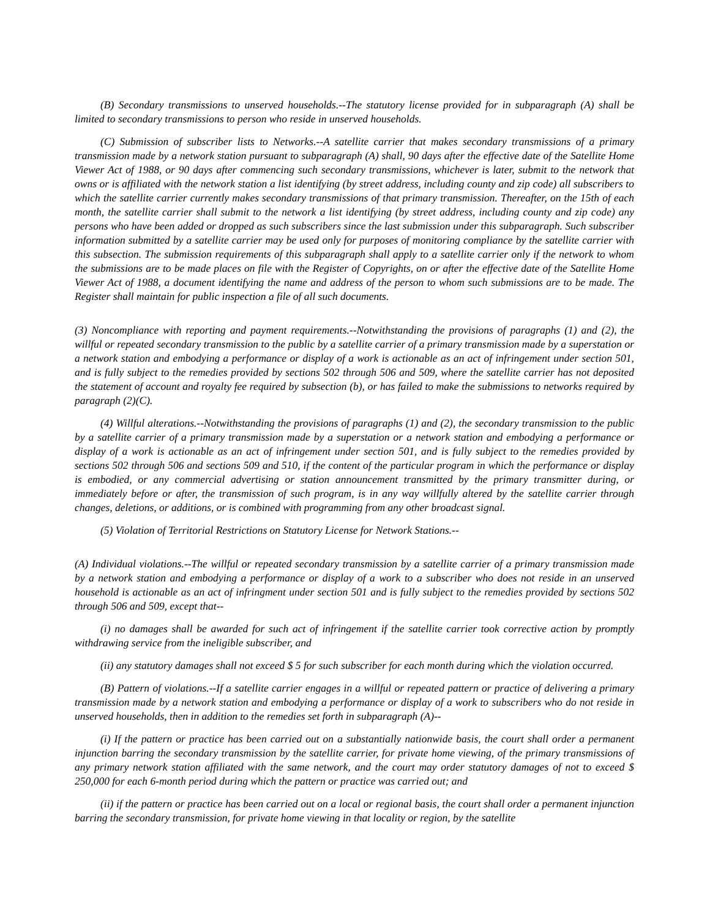(B) Secondary transmissions to unserved households.--The statutory license provided for in subparagraph (A) shall be limited to secondary transmissions to person who reside in unserved households.
(C) Submission of subscriber lists to Networks.--A satellite carrier that makes secondary transmissions of a primary transmission made by a network station pursuant to subparagraph (A) shall, 90 days after the effective date of the Satellite Home Viewer Act of 1988, or 90 days after commencing such secondary transmissions, whichever is later, submit to the network that owns or is affiliated with the network station a list identifying (by street address, including county and zip code) all subscribers to which the satellite carrier currently makes secondary transmissions of that primary transmission. Thereafter, on the 15th of each month, the satellite carrier shall submit to the network a list identifying (by street address, including county and zip code) any persons who have been added or dropped as such subscribers since the last submission under this subparagraph. Such subscriber information submitted by a satellite carrier may be used only for purposes of monitoring compliance by the satellite carrier with this subsection. The submission requirements of this subparagraph shall apply to a satellite carrier only if the network to whom the submissions are to be made places on file with the Register of Copyrights, on or after the effective date of the Satellite Home Viewer Act of 1988, a document identifying the name and address of the person to whom such submissions are to be made. The Register shall maintain for public inspection a file of all such documents.
(3) Noncompliance with reporting and payment requirements.--Notwithstanding the provisions of paragraphs (1) and (2), the willful or repeated secondary transmission to the public by a satellite carrier of a primary transmission made by a superstation or a network station and embodying a performance or display of a work is actionable as an act of infringement under section 501, and is fully subject to the remedies provided by sections 502 through 506 and 509, where the satellite carrier has not deposited the statement of account and royalty fee required by subsection (b), or has failed to make the submissions to networks required by paragraph (2)(C).
(4) Willful alterations.--Notwithstanding the provisions of paragraphs (1) and (2), the secondary transmission to the public by a satellite carrier of a primary transmission made by a superstation or a network station and embodying a performance or display of a work is actionable as an act of infringement under section 501, and is fully subject to the remedies provided by sections 502 through 506 and sections 509 and 510, if the content of the particular program in which the performance or display is embodied, or any commercial advertising or station announcement transmitted by the primary transmitter during, or immediately before or after, the transmission of such program, is in any way willfully altered by the satellite carrier through changes, deletions, or additions, or is combined with programming from any other broadcast signal.
(5) Violation of Territorial Restrictions on Statutory License for Network Stations.--
(A) Individual violations.--The willful or repeated secondary transmission by a satellite carrier of a primary transmission made by a network station and embodying a performance or display of a work to a subscriber who does not reside in an unserved household is actionable as an act of infringment under section 501 and is fully subject to the remedies provided by sections 502 through 506 and 509, except that--
(i) no damages shall be awarded for such act of infringement if the satellite carrier took corrective action by promptly withdrawing service from the ineligible subscriber, and
(ii) any statutory damages shall not exceed $ 5 for such subscriber for each month during which the violation occurred.
(B) Pattern of violations.--If a satellite carrier engages in a willful or repeated pattern or practice of delivering a primary transmission made by a network station and embodying a performance or display of a work to subscribers who do not reside in unserved households, then in addition to the remedies set forth in subparagraph (A)--
(i) If the pattern or practice has been carried out on a substantially nationwide basis, the court shall order a permanent injunction barring the secondary transmission by the satellite carrier, for private home viewing, of the primary transmissions of any primary network station affiliated with the same network, and the court may order statutory damages of not to exceed $ 250,000 for each 6-month period during which the pattern or practice was carried out; and
(ii) if the pattern or practice has been carried out on a local or regional basis, the court shall order a permanent injunction barring the secondary transmission, for private home viewing in that locality or region, by the satellite